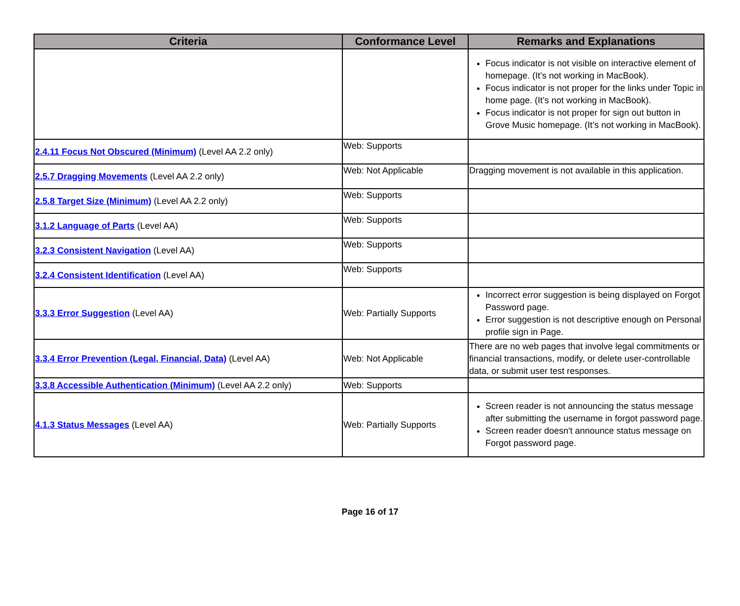| Criteria | Conformance Level | Remarks and Explanations |
| --- | --- | --- |
| | | Focus indicator is not visible on interactive element of homepage. (It’s not working in MacBook). Focus indicator is not proper for the links under Topic in home page. (It’s not working in MacBook). Focus indicator is not proper for sign out button in Grove Music homepage. (It’s not working in MacBook). |
| 2.4.11 Focus Not Obscured (Minimum) (Level AA 2.2 only) | Web: Supports | |
| 2.5.7 Dragging Movements (Level AA 2.2 only) | Web: Not Applicable | Dragging movement is not available in this application. |
| 2.5.8 Target Size (Minimum) (Level AA 2.2 only) | Web: Supports | |
| 3.1.2 Language of Parts (Level AA) | Web: Supports | |
| 3.2.3 Consistent Navigation (Level AA) | Web: Supports | |
| 3.2.4 Consistent Identification (Level AA) | Web: Supports | |
| 3.3.3 Error Suggestion (Level AA) | Web: Partially Supports | Incorrect error suggestion is being displayed on Forgot Password page. Error suggestion is not descriptive enough on Personal profile sign in Page. |
| 3.3.4 Error Prevention (Legal, Financial, Data) (Level AA) | Web: Not Applicable | There are no web pages that involve legal commitments or financial transactions, modify, or delete user-controllable data, or submit user test responses. |
| 3.3.8 Accessible Authentication (Minimum) (Level AA 2.2 only) | Web: Supports | |
| 4.1.3 Status Messages (Level AA) | Web: Partially Supports | Screen reader is not announcing the status message after submitting the username in forgot password page. Screen reader doesn't announce status message on Forgot password page. |
Page 16 of 17